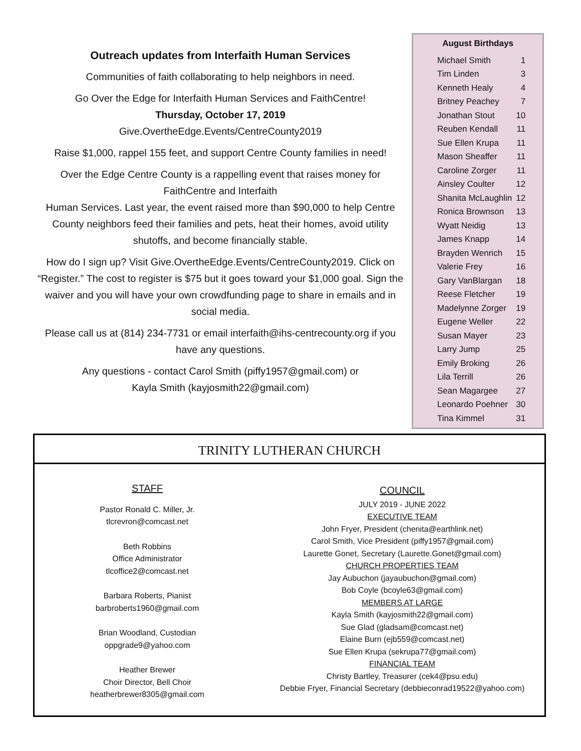Outreach updates from Interfaith Human Services
Communities of faith collaborating to help neighbors in need.
Go Over the Edge for Interfaith Human Services and FaithCentre!
Thursday, October 17, 2019
Give.OvertheEdge.Events/CentreCounty2019
Raise $1,000, rappel 155 feet, and support Centre County families in need!
Over the Edge Centre County is a rappelling event that raises money for FaithCentre and Interfaith
Human Services. Last year, the event raised more than $90,000 to help Centre County neighbors feed their families and pets, heat their homes, avoid utility shutoffs, and become financially stable.
How do I sign up? Visit Give.OvertheEdge.Events/CentreCounty2019. Click on “Register.” The cost to register is $75 but it goes toward your $1,000 goal. Sign the waiver and you will have your own crowdfunding page to share in emails and in social media.
Please call us at (814) 234-7731 or email interfaith@ihs-centrecounty.org if you have any questions.
Any questions - contact Carol Smith (piffy1957@gmail.com) or
Kayla Smith (kayjosmith22@gmail.com)
August Birthdays
| Michael Smith | 1 |
| Tim Linden | 3 |
| Kenneth Healy | 4 |
| Britney Peachey | 7 |
| Jonathan Stout | 10 |
| Reuben Kendall | 11 |
| Sue Ellen Krupa | 11 |
| Mason Sheaffer | 11 |
| Caroline Zorger | 11 |
| Ainsley Coulter | 12 |
| Shanita McLaughlin | 12 |
| Ronica Brownson | 13 |
| Wyatt Neidig | 13 |
| James Knapp | 14 |
| Brayden Wenrich | 15 |
| Valerie Frey | 16 |
| Gary VanBlargan | 18 |
| Reese Fletcher | 19 |
| Madelynne Zorger | 19 |
| Eugene Weller | 22 |
| Susan Mayer | 23 |
| Larry Jump | 25 |
| Emily Broking | 26 |
| Lila Terrill | 26 |
| Sean Magargee | 27 |
| Leonardo Poehner | 30 |
| Tina Kimmel | 31 |
TRINITY LUTHERAN CHURCH
STAFF
Pastor Ronald C. Miller, Jr.
tlcrevron@comcast.net
Beth Robbins
Office Administrator
tlcoffice2@comcast.net
Barbara Roberts, Pianist
barbroberts1960@gmail.com
Brian Woodland, Custodian
oppgrade9@yahoo.com
Heather Brewer
Choir Director, Bell Choir
heatherbrewer8305@gmail.com
COUNCIL
JULY 2019 - JUNE 2022
EXECUTIVE TEAM
John Fryer, President (chenita@earthlink.net)
Carol Smith, Vice President (piffy1957@gmail.com)
Laurette Gonet, Secretary (Laurette.Gonet@gmail.com)
CHURCH PROPERTIES TEAM
Jay Aubuchon (jayaubuchon@gmail.com)
Bob Coyle (bcoyle63@gmail.com)
MEMBERS AT LARGE
Kayla Smith (kayjosmith22@gmail.com)
Sue Glad (gladsam@comcast.net)
Elaine Burn (ejb559@comcast.net)
Sue Ellen Krupa (sekrupa77@gmail.com)
FINANCIAL TEAM
Christy Bartley, Treasurer (cek4@psu.edu)
Debbie Fryer, Financial Secretary (debbieconrad19522@yahoo.com)